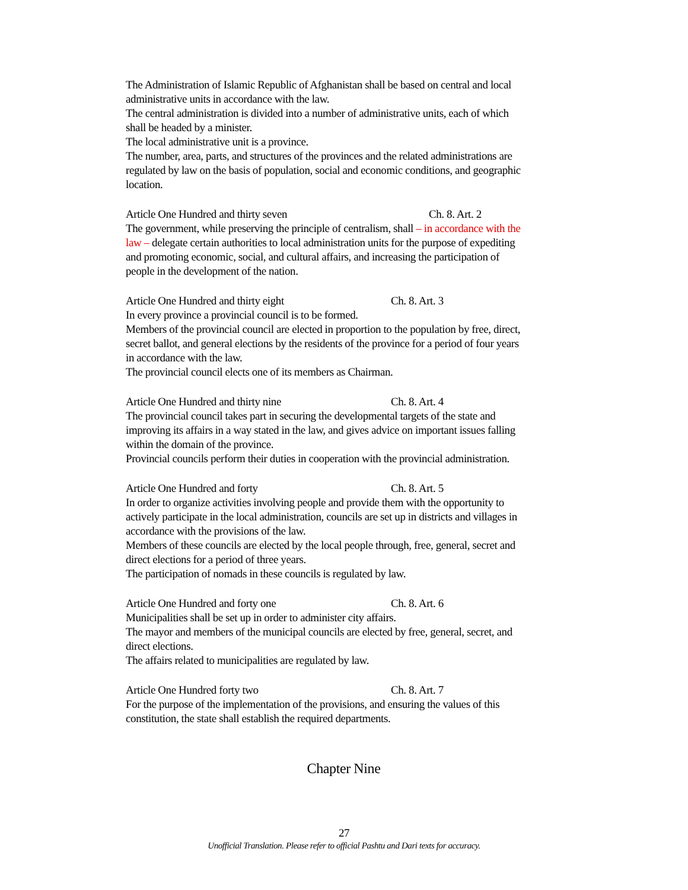The Administration of Islamic Republic of Afghanistan shall be based on central and local administrative units in accordance with the law.
The central administration is divided into a number of administrative units, each of which shall be headed by a minister.
The local administrative unit is a province.
The number, area, parts, and structures of the provinces and the related administrations are regulated by law on the basis of population, social and economic conditions, and geographic location.
Article One Hundred and thirty seven Ch. 8. Art. 2
The government, while preserving the principle of centralism, shall – in accordance with the law – delegate certain authorities to local administration units for the purpose of expediting and promoting economic, social, and cultural affairs, and increasing the participation of people in the development of the nation.
Article One Hundred and thirty eight Ch. 8. Art. 3
In every province a provincial council is to be formed.
Members of the provincial council are elected in proportion to the population by free, direct, secret ballot, and general elections by the residents of the province for a period of four years in accordance with the law.
The provincial council elects one of its members as Chairman.
Article One Hundred and thirty nine Ch. 8. Art. 4
The provincial council takes part in securing the developmental targets of the state and improving its affairs in a way stated in the law, and gives advice on important issues falling within the domain of the province.
Provincial councils perform their duties in cooperation with the provincial administration.
Article One Hundred and forty Ch. 8. Art. 5
In order to organize activities involving people and provide them with the opportunity to actively participate in the local administration, councils are set up in districts and villages in accordance with the provisions of the law.
Members of these councils are elected by the local people through, free, general, secret and direct elections for a period of three years.
The participation of nomads in these councils is regulated by law.
Article One Hundred and forty one Ch. 8. Art. 6
Municipalities shall be set up in order to administer city affairs.
The mayor and members of the municipal councils are elected by free, general, secret, and direct elections.
The affairs related to municipalities are regulated by law.
Article One Hundred forty two Ch. 8. Art. 7
For the purpose of the implementation of the provisions, and ensuring the values of this constitution, the state shall establish the required departments.
Chapter Nine
27
Unofficial Translation. Please refer to official Pashtu and Dari texts for accuracy.